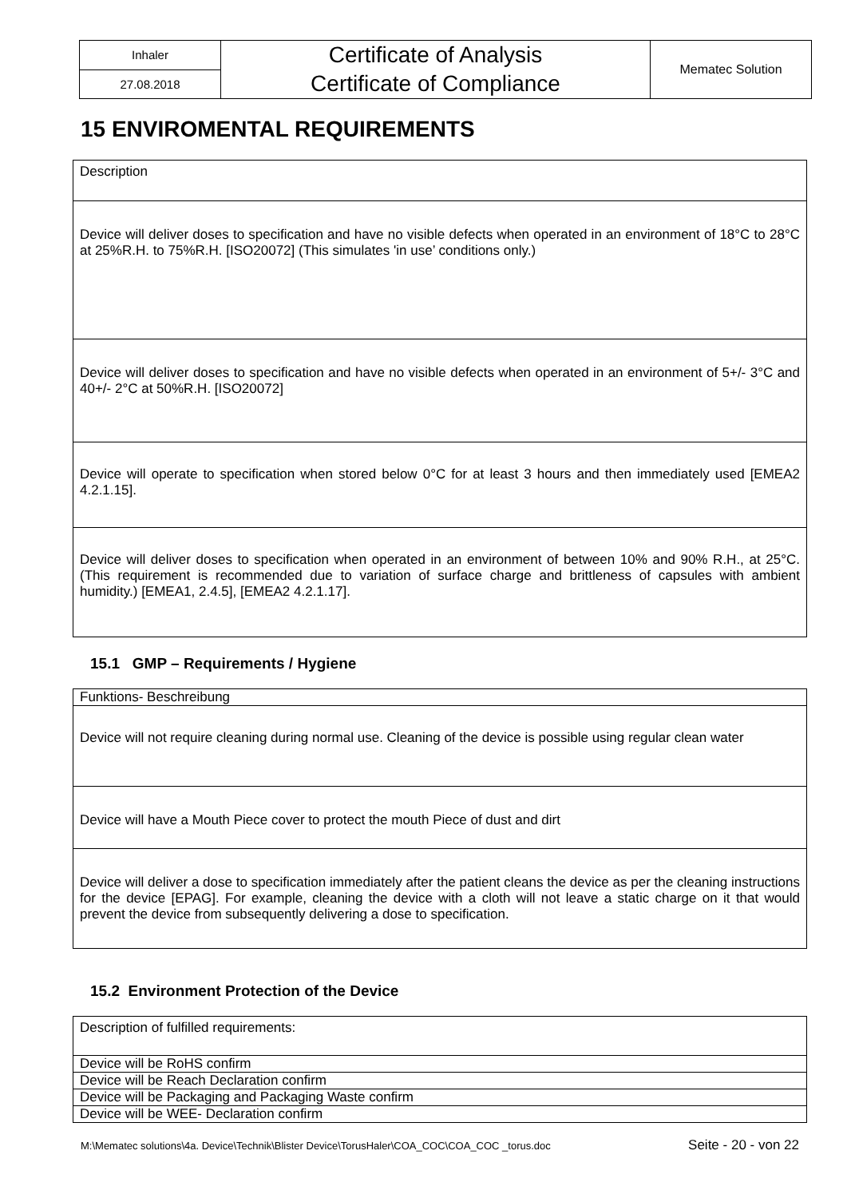| Inhaler | Certificate of Analysis Certificate of Compliance | Mematec Solution |
| 27.08.2018 | | |
15 ENVIROMENTAL REQUIREMENTS
| Description |
| Device will deliver doses to specification and have no visible defects when operated in an environment of 18°C to 28°C at 25%R.H. to 75%R.H. [ISO20072] (This simulates 'in use’ conditions only.) |
| Device will deliver doses to specification and have no visible defects when operated in an environment of 5+/- 3°C and 40+/- 2°C at 50%R.H. [ISO20072] |
| Device will operate to specification when stored below 0°C for at least 3 hours and then immediately used [EMEA2 4.2.1.15]. |
| Device will deliver doses to specification when operated in an environment of between 10% and 90% R.H., at 25°C. (This requirement is recommended due to variation of surface charge and brittleness of capsules with ambient humidity.) [EMEA1, 2.4.5], [EMEA2 4.2.1.17]. |
15.1 GMP – Requirements / Hygiene
| Funktions- Beschreibung |
| Device will not require cleaning during normal use. Cleaning of the device is possible using regular clean water |
| Device will have a Mouth Piece cover to protect the mouth Piece of dust and dirt |
| Device will deliver a dose to specification immediately after the patient cleans the device as per the cleaning instructions for the device [EPAG]. For example, cleaning the device with a cloth will not leave a static charge on it that would prevent the device from subsequently delivering a dose to specification. |
15.2 Environment Protection of the Device
| Description of fulfilled requirements: |
| Device will be RoHS confirm |
| Device will be Reach Declaration confirm |
| Device will be Packaging and Packaging Waste confirm |
| Device will be WEE- Declaration confirm |
M:\Mematec solutions\4a. Device\Technik\Blister Device\TorusHaler\COA_COC\COA_COC _torus.doc Seite - 20 - von 22